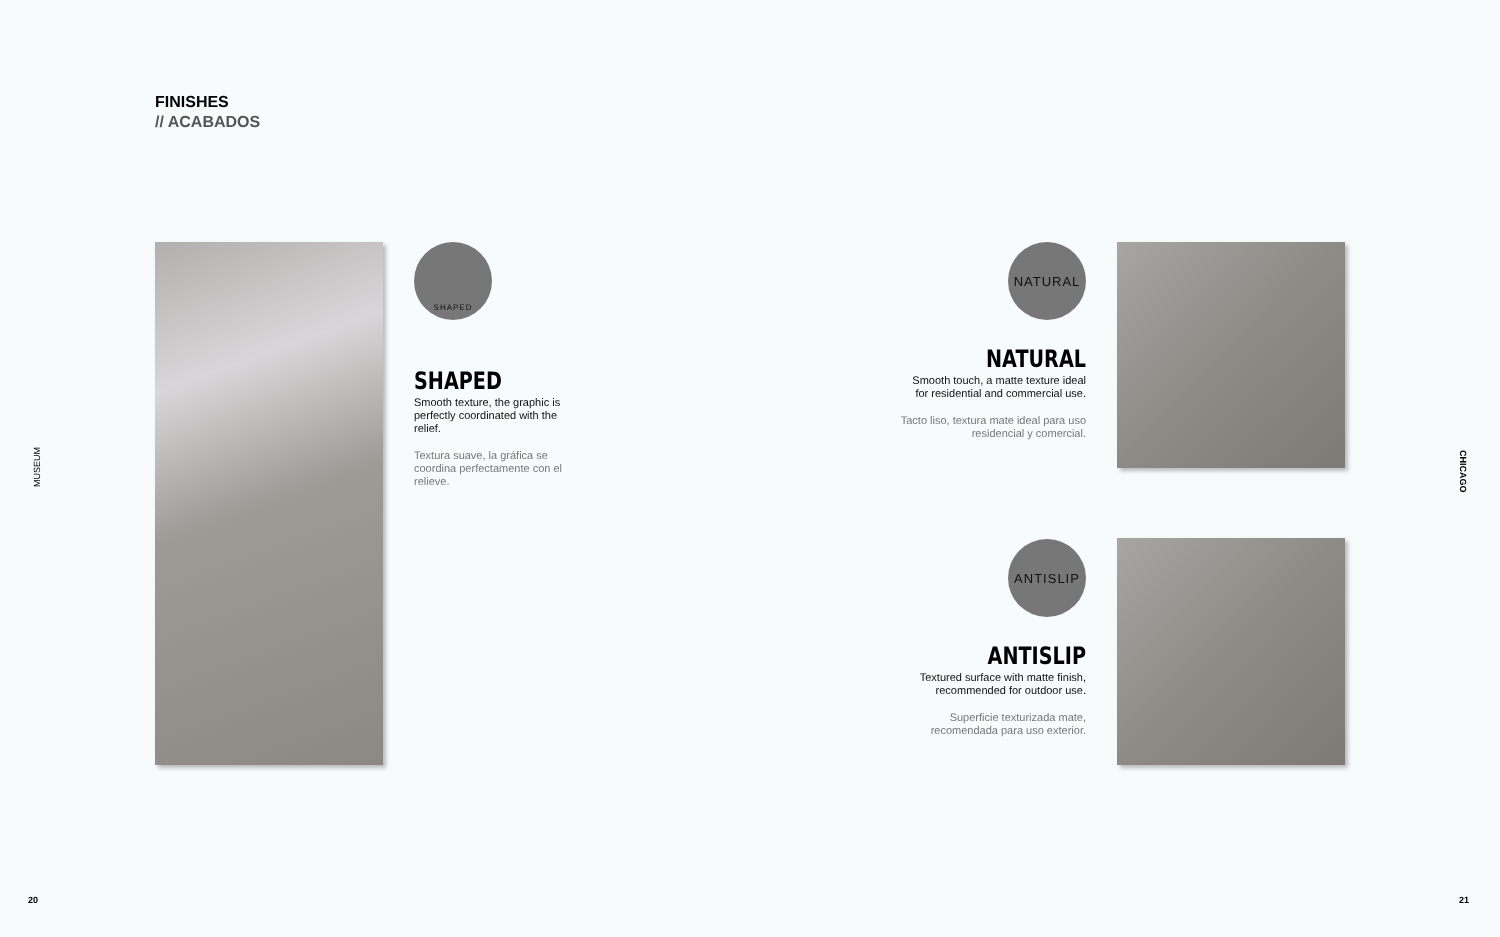FINISHES
// ACABADOS
SHAPED
SHAPED
Smooth texture, the graphic is perfectly coordinated with the relief.
Textura suave, la gráfica se coordina perfectamente con el relieve.
MUSEUM
NATURAL
NATURAL
Smooth touch, a matte texture ideal for residential and commercial use.
Tacto liso, textura mate ideal para uso residencial y comercial.
ANTISLIP
ANTISLIP
Textured surface with matte finish, recommended for outdoor use.
Superficie texturizada mate, recomendada para uso exterior.
CHICAGO
20 21